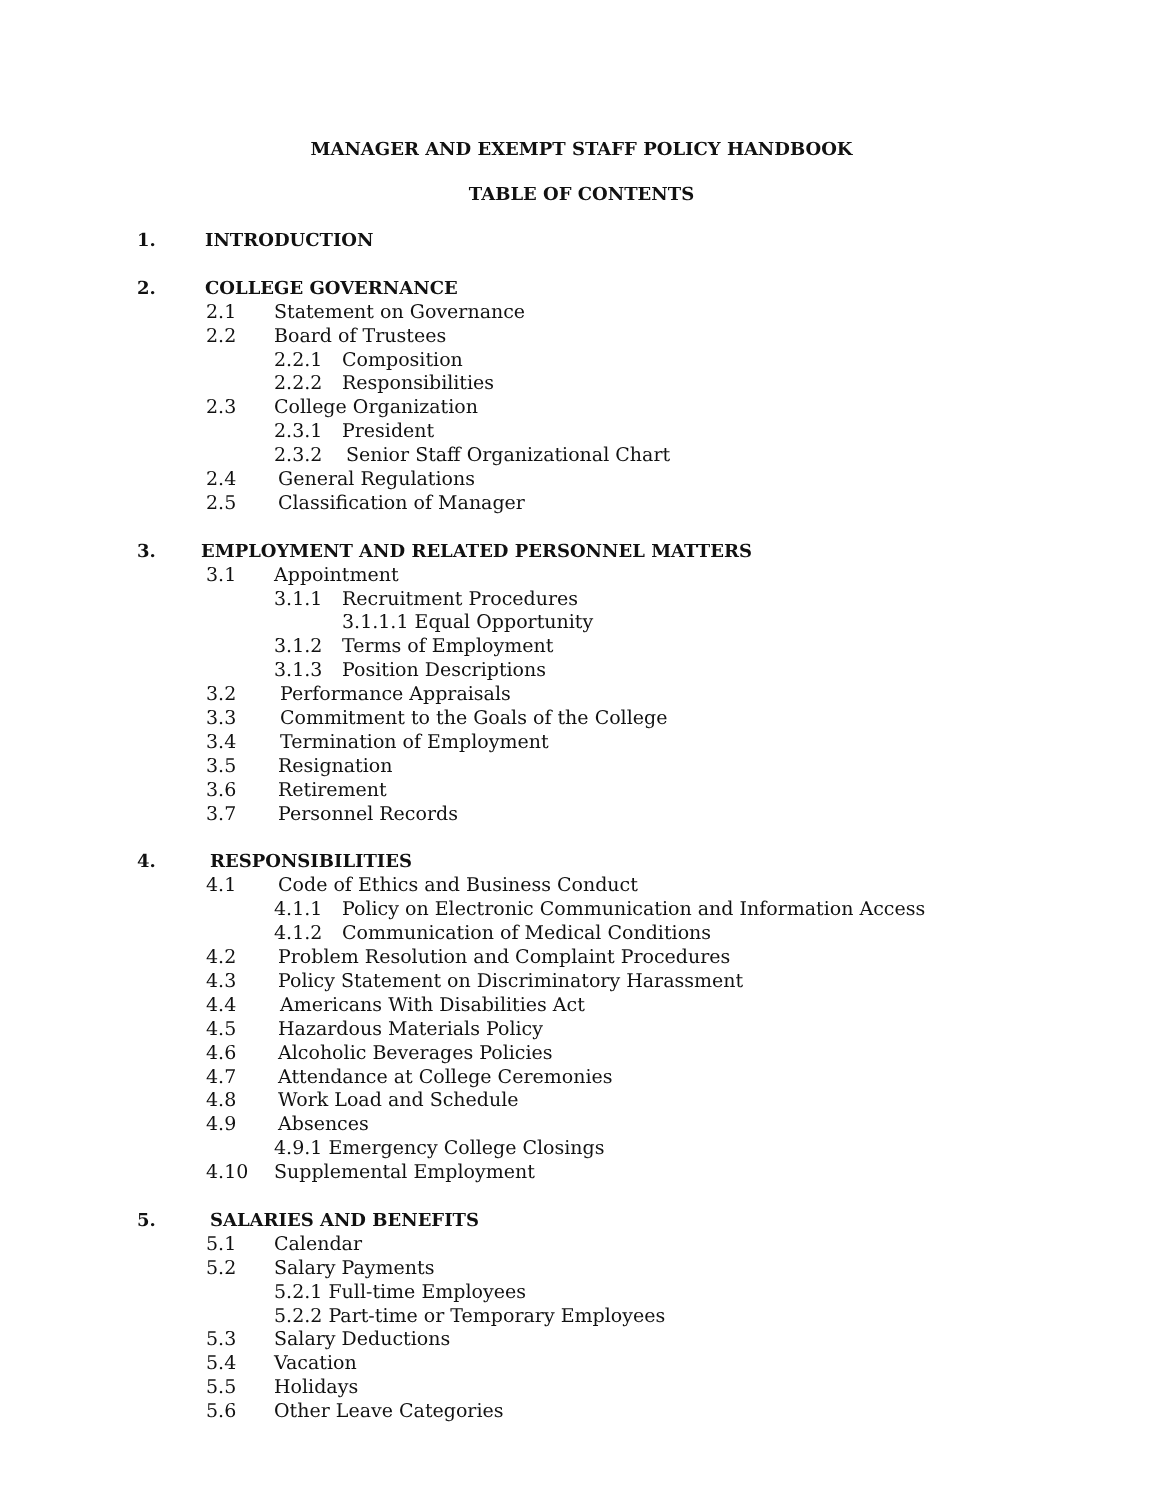MANAGER AND EXEMPT STAFF POLICY HANDBOOK
TABLE OF CONTENTS
1. INTRODUCTION
2. COLLEGE GOVERNANCE
2.1 Statement on Governance
2.2 Board of Trustees
2.2.1 Composition
2.2.2 Responsibilities
2.3 College Organization
2.3.1 President
2.3.2 Senior Staff Organizational Chart
2.4 General Regulations
2.5 Classification of Manager
3. EMPLOYMENT AND RELATED PERSONNEL MATTERS
3.1 Appointment
3.1.1 Recruitment Procedures
3.1.1.1 Equal Opportunity
3.1.2 Terms of Employment
3.1.3 Position Descriptions
3.2 Performance Appraisals
3.3 Commitment to the Goals of the College
3.4 Termination of Employment
3.5 Resignation
3.6 Retirement
3.7 Personnel Records
4. RESPONSIBILITIES
4.1 Code of Ethics and Business Conduct
4.1.1 Policy on Electronic Communication and Information Access
4.1.2 Communication of Medical Conditions
4.2 Problem Resolution and Complaint Procedures
4.3 Policy Statement on Discriminatory Harassment
4.4 Americans With Disabilities Act
4.5 Hazardous Materials Policy
4.6 Alcoholic Beverages Policies
4.7 Attendance at College Ceremonies
4.8 Work Load and Schedule
4.9 Absences
4.9.1 Emergency College Closings
4.10 Supplemental Employment
5. SALARIES AND BENEFITS
5.1 Calendar
5.2 Salary Payments
5.2.1 Full-time Employees
5.2.2 Part-time or Temporary Employees
5.3 Salary Deductions
5.4 Vacation
5.5 Holidays
5.6 Other Leave Categories